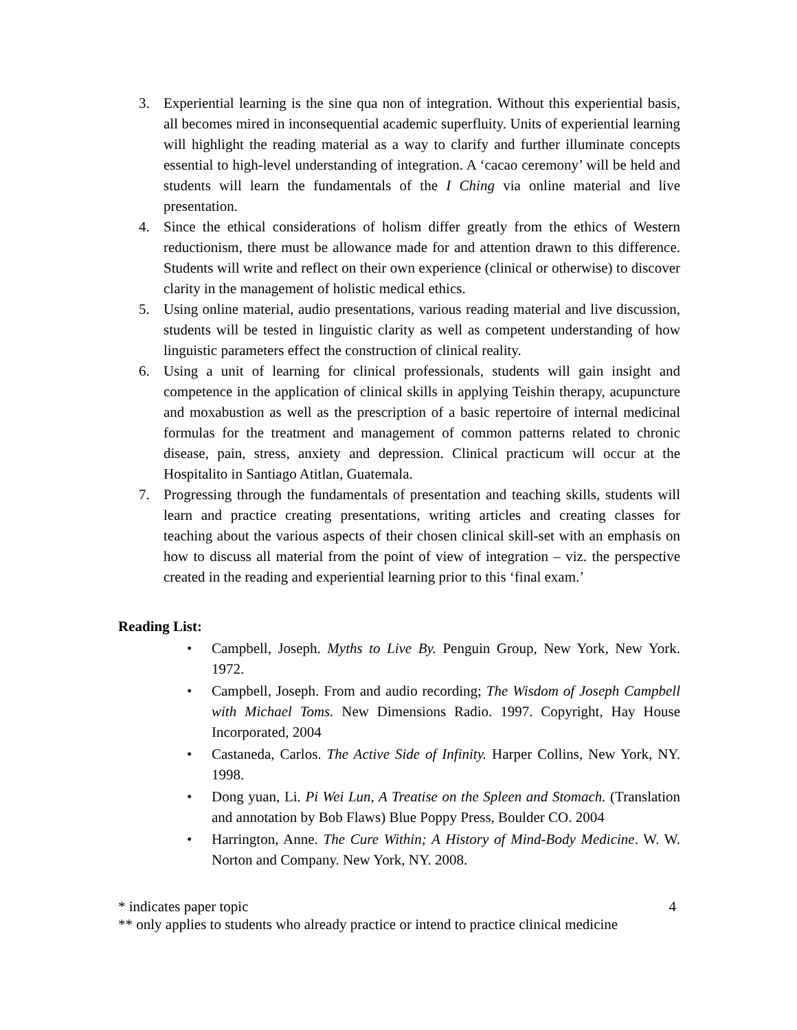3. Experiential learning is the sine qua non of integration. Without this experiential basis, all becomes mired in inconsequential academic superfluity. Units of experiential learning will highlight the reading material as a way to clarify and further illuminate concepts essential to high-level understanding of integration. A ‘cacao ceremony’ will be held and students will learn the fundamentals of the I Ching via online material and live presentation.
4. Since the ethical considerations of holism differ greatly from the ethics of Western reductionism, there must be allowance made for and attention drawn to this difference. Students will write and reflect on their own experience (clinical or otherwise) to discover clarity in the management of holistic medical ethics.
5. Using online material, audio presentations, various reading material and live discussion, students will be tested in linguistic clarity as well as competent understanding of how linguistic parameters effect the construction of clinical reality.
6. Using a unit of learning for clinical professionals, students will gain insight and competence in the application of clinical skills in applying Teishin therapy, acupuncture and moxabustion as well as the prescription of a basic repertoire of internal medicinal formulas for the treatment and management of common patterns related to chronic disease, pain, stress, anxiety and depression. Clinical practicum will occur at the Hospitalito in Santiago Atitlan, Guatemala.
7. Progressing through the fundamentals of presentation and teaching skills, students will learn and practice creating presentations, writing articles and creating classes for teaching about the various aspects of their chosen clinical skill-set with an emphasis on how to discuss all material from the point of view of integration – viz. the perspective created in the reading and experiential learning prior to this ‘final exam.’
Reading List:
• Campbell, Joseph. Myths to Live By. Penguin Group, New York, New York. 1972.
• Campbell, Joseph. From and audio recording; The Wisdom of Joseph Campbell with Michael Toms. New Dimensions Radio. 1997. Copyright, Hay House Incorporated, 2004
• Castaneda, Carlos. The Active Side of Infinity. Harper Collins, New York, NY. 1998.
• Dong yuan, Li. Pi Wei Lun, A Treatise on the Spleen and Stomach. (Translation and annotation by Bob Flaws) Blue Poppy Press, Boulder CO. 2004
• Harrington, Anne. The Cure Within; A History of Mind-Body Medicine. W. W. Norton and Company. New York, NY. 2008.
* indicates paper topic 4
** only applies to students who already practice or intend to practice clinical medicine